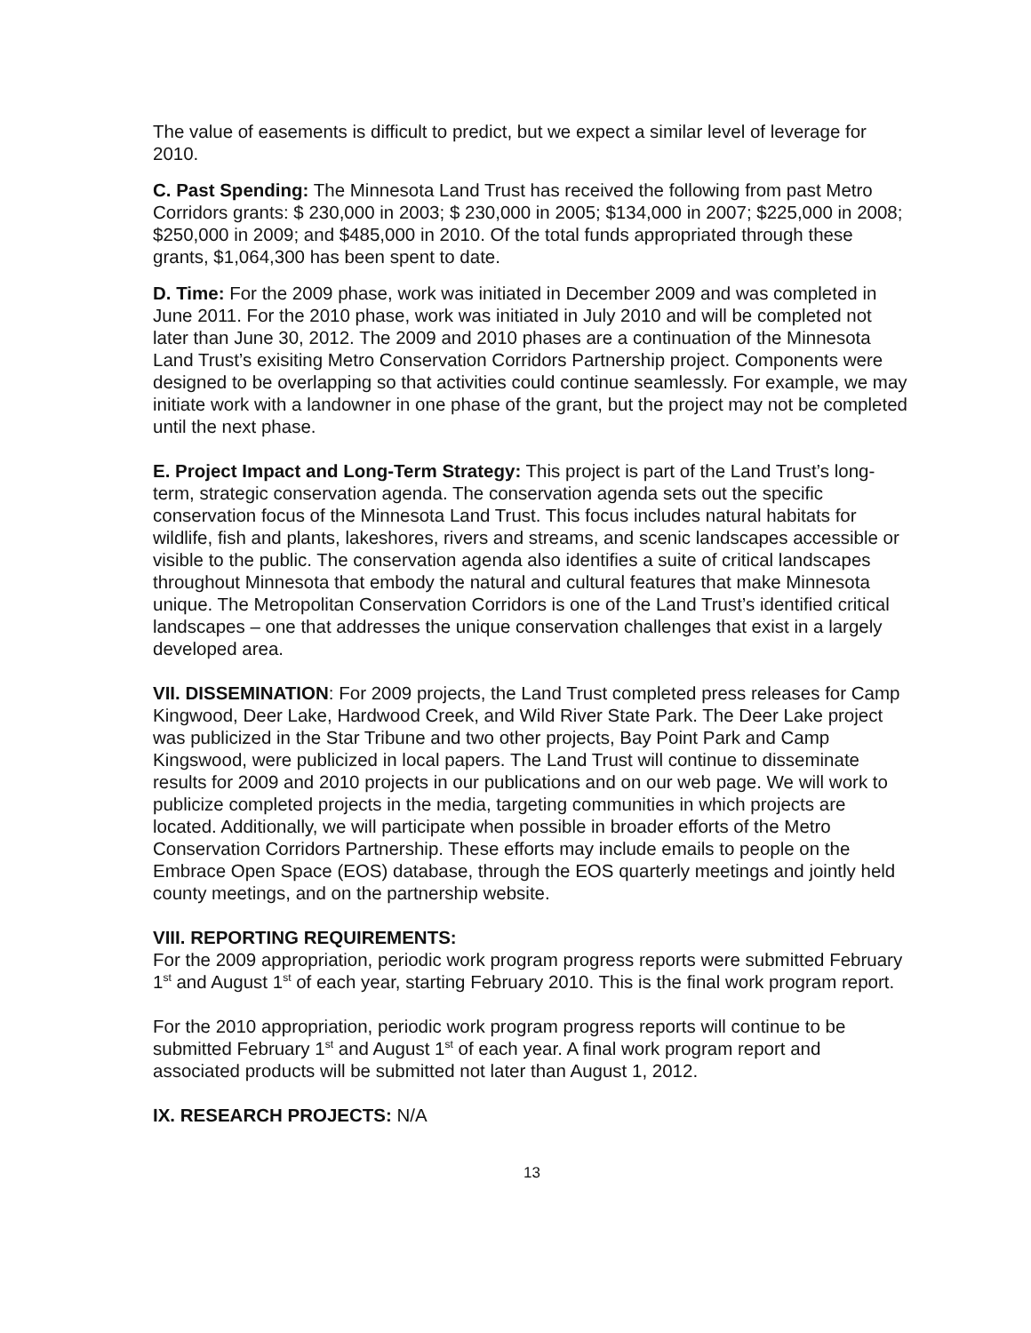The value of easements is difficult to predict, but we expect a similar level of leverage for 2010.
C. Past Spending: The Minnesota Land Trust has received the following from past Metro Corridors grants: $ 230,000 in 2003; $ 230,000 in 2005; $134,000 in 2007; $225,000 in 2008; $250,000 in 2009; and $485,000 in 2010. Of the total funds appropriated through these grants, $1,064,300 has been spent to date.
D. Time: For the 2009 phase, work was initiated in December 2009 and was completed in June 2011. For the 2010 phase, work was initiated in July 2010 and will be completed not later than June 30, 2012. The 2009 and 2010 phases are a continuation of the Minnesota Land Trust’s exisiting Metro Conservation Corridors Partnership project. Components were designed to be overlapping so that activities could continue seamlessly. For example, we may initiate work with a landowner in one phase of the grant, but the project may not be completed until the next phase.
E. Project Impact and Long-Term Strategy: This project is part of the Land Trust’s long-term, strategic conservation agenda. The conservation agenda sets out the specific conservation focus of the Minnesota Land Trust. This focus includes natural habitats for wildlife, fish and plants, lakeshores, rivers and streams, and scenic landscapes accessible or visible to the public. The conservation agenda also identifies a suite of critical landscapes throughout Minnesota that embody the natural and cultural features that make Minnesota unique. The Metropolitan Conservation Corridors is one of the Land Trust’s identified critical landscapes – one that addresses the unique conservation challenges that exist in a largely developed area.
VII. DISSEMINATION: For 2009 projects, the Land Trust completed press releases for Camp Kingwood, Deer Lake, Hardwood Creek, and Wild River State Park. The Deer Lake project was publicized in the Star Tribune and two other projects, Bay Point Park and Camp Kingswood, were publicized in local papers. The Land Trust will continue to disseminate results for 2009 and 2010 projects in our publications and on our web page. We will work to publicize completed projects in the media, targeting communities in which projects are located. Additionally, we will participate when possible in broader efforts of the Metro Conservation Corridors Partnership. These efforts may include emails to people on the Embrace Open Space (EOS) database, through the EOS quarterly meetings and jointly held county meetings, and on the partnership website.
VIII. REPORTING REQUIREMENTS:
For the 2009 appropriation, periodic work program progress reports were submitted February 1<sup>st</sup> and August 1<sup>st</sup> of each year, starting February 2010. This is the final work program report.
For the 2010 appropriation, periodic work program progress reports will continue to be submitted February 1<sup>st</sup> and August 1<sup>st</sup> of each year. A final work program report and associated products will be submitted not later than August 1, 2012.
IX. RESEARCH PROJECTS: N/A
13